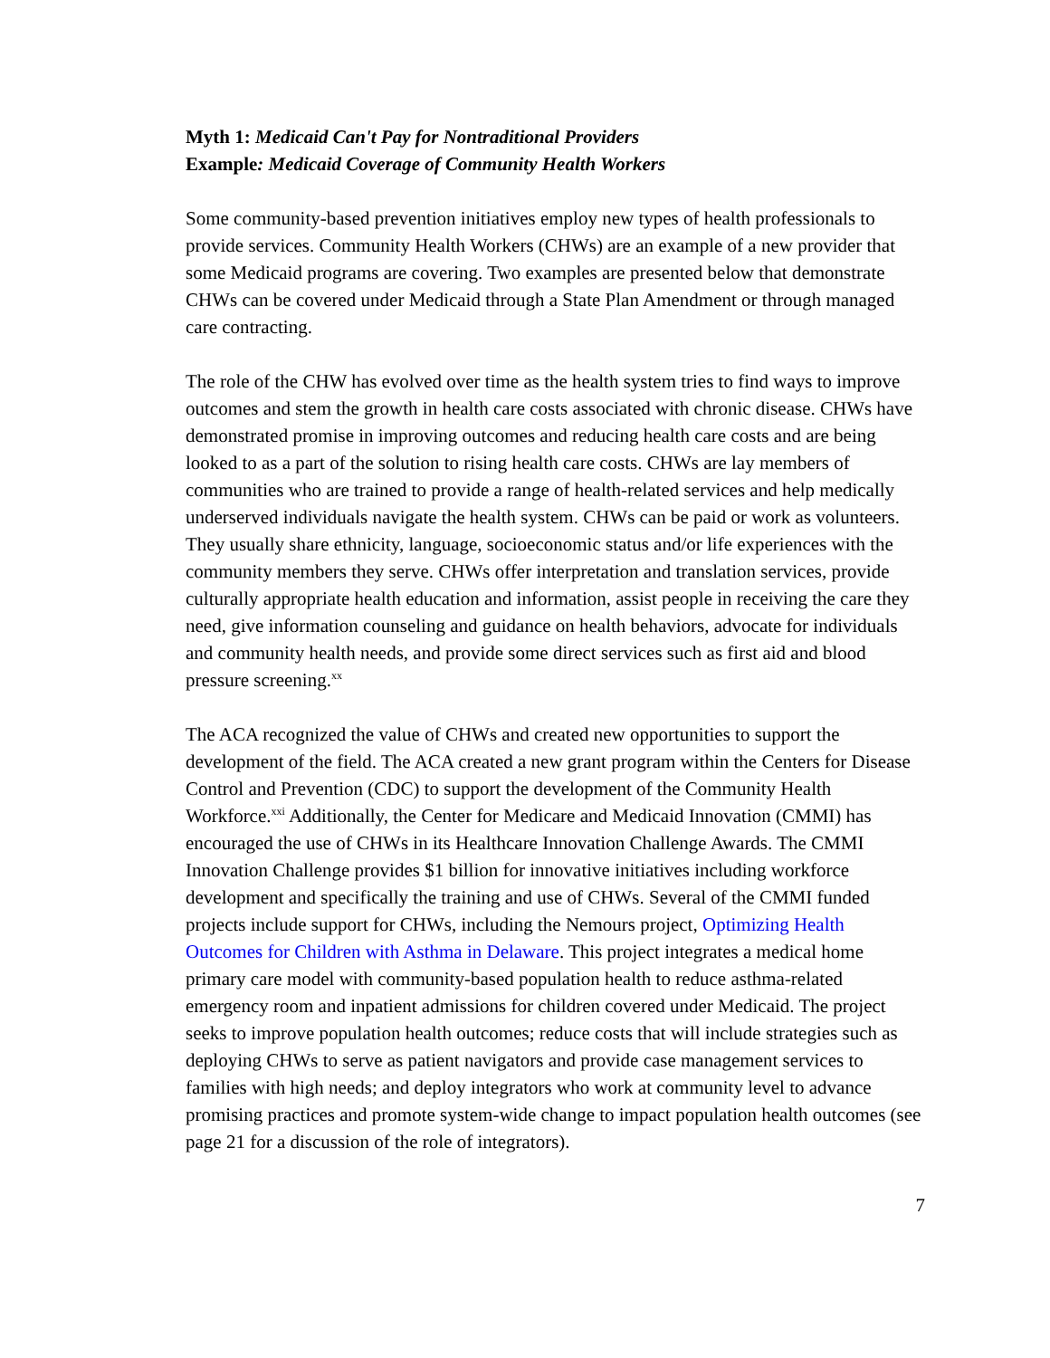Myth 1: Medicaid Can't Pay for Nontraditional Providers
Example: Medicaid Coverage of Community Health Workers
Some community-based prevention initiatives employ new types of health professionals to provide services. Community Health Workers (CHWs) are an example of a new provider that some Medicaid programs are covering. Two examples are presented below that demonstrate CHWs can be covered under Medicaid through a State Plan Amendment or through managed care contracting.
The role of the CHW has evolved over time as the health system tries to find ways to improve outcomes and stem the growth in health care costs associated with chronic disease. CHWs have demonstrated promise in improving outcomes and reducing health care costs and are being looked to as a part of the solution to rising health care costs. CHWs are lay members of communities who are trained to provide a range of health-related services and help medically underserved individuals navigate the health system. CHWs can be paid or work as volunteers. They usually share ethnicity, language, socioeconomic status and/or life experiences with the community members they serve. CHWs offer interpretation and translation services, provide culturally appropriate health education and information, assist people in receiving the care they need, give information counseling and guidance on health behaviors, advocate for individuals and community health needs, and provide some direct services such as first aid and blood pressure screening.<sup>xx</sup>
The ACA recognized the value of CHWs and created new opportunities to support the development of the field. The ACA created a new grant program within the Centers for Disease Control and Prevention (CDC) to support the development of the Community Health Workforce.<sup>xxi</sup> Additionally, the Center for Medicare and Medicaid Innovation (CMMI) has encouraged the use of CHWs in its Healthcare Innovation Challenge Awards. The CMMI Innovation Challenge provides $1 billion for innovative initiatives including workforce development and specifically the training and use of CHWs. Several of the CMMI funded projects include support for CHWs, including the Nemours project, Optimizing Health Outcomes for Children with Asthma in Delaware. This project integrates a medical home primary care model with community-based population health to reduce asthma-related emergency room and inpatient admissions for children covered under Medicaid. The project seeks to improve population health outcomes; reduce costs that will include strategies such as deploying CHWs to serve as patient navigators and provide case management services to families with high needs; and deploy integrators who work at community level to advance promising practices and promote system-wide change to impact population health outcomes (see page 21 for a discussion of the role of integrators).
7